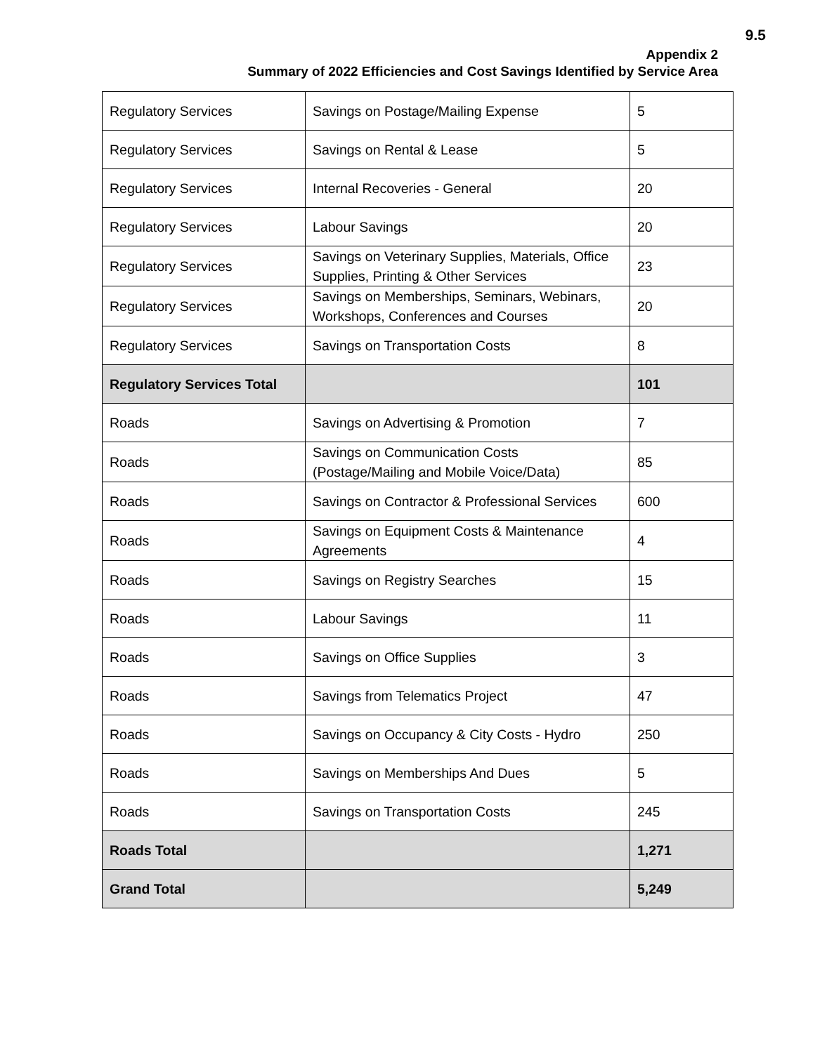9.5
Appendix 2
Summary of 2022 Efficiencies and Cost Savings Identified by Service Area
| Regulatory Services | Savings on Postage/Mailing Expense | 5 |
| Regulatory Services | Savings on Rental & Lease | 5 |
| Regulatory Services | Internal Recoveries - General | 20 |
| Regulatory Services | Labour Savings | 20 |
| Regulatory Services | Savings on Veterinary Supplies, Materials, Office Supplies, Printing & Other Services | 23 |
| Regulatory Services | Savings on Memberships, Seminars, Webinars, Workshops, Conferences and Courses | 20 |
| Regulatory Services | Savings on Transportation Costs | 8 |
| Regulatory Services Total | | 101 |
| Roads | Savings on Advertising & Promotion | 7 |
| Roads | Savings on Communication Costs (Postage/Mailing and Mobile Voice/Data) | 85 |
| Roads | Savings on Contractor & Professional Services | 600 |
| Roads | Savings on Equipment Costs & Maintenance Agreements | 4 |
| Roads | Savings on Registry Searches | 15 |
| Roads | Labour Savings | 11 |
| Roads | Savings on Office Supplies | 3 |
| Roads | Savings from Telematics Project | 47 |
| Roads | Savings on Occupancy & City Costs - Hydro | 250 |
| Roads | Savings on Memberships And Dues | 5 |
| Roads | Savings on Transportation Costs | 245 |
| Roads Total | | 1,271 |
| Grand Total | | 5,249 |